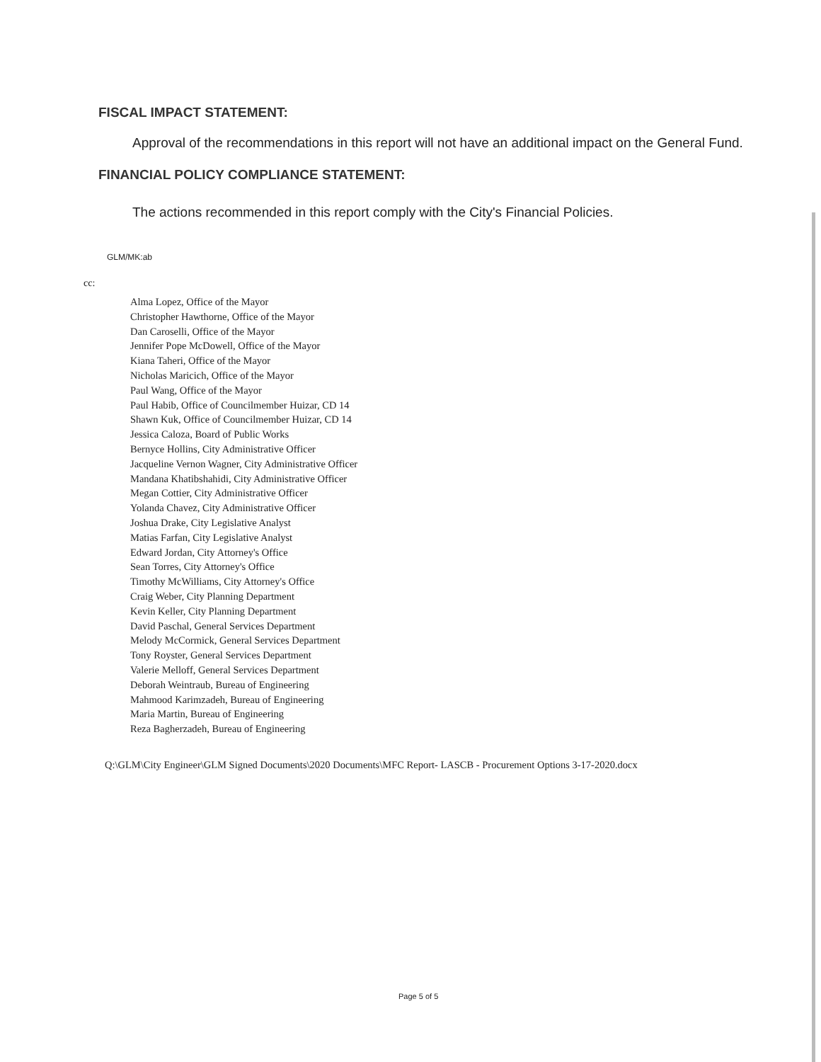FISCAL IMPACT STATEMENT:
Approval of the recommendations in this report will not have an additional impact on the General Fund.
FINANCIAL POLICY COMPLIANCE STATEMENT:
The actions recommended in this report comply with the City's Financial Policies.
GLM/MK:ab
cc:
Alma Lopez, Office of the Mayor
Christopher Hawthorne, Office of the Mayor
Dan Caroselli, Office of the Mayor
Jennifer Pope McDowell, Office of the Mayor
Kiana Taheri, Office of the Mayor
Nicholas Maricich, Office of the Mayor
Paul Wang, Office of the Mayor
Paul Habib, Office of Councilmember Huizar, CD 14
Shawn Kuk, Office of Councilmember Huizar, CD 14
Jessica Caloza, Board of Public Works
Bernyce Hollins, City Administrative Officer
Jacqueline Vernon Wagner, City Administrative Officer
Mandana Khatibshahidi, City Administrative Officer
Megan Cottier, City Administrative Officer
Yolanda Chavez, City Administrative Officer
Joshua Drake, City Legislative Analyst
Matias Farfan, City Legislative Analyst
Edward Jordan, City Attorney's Office
Sean Torres, City Attorney's Office
Timothy McWilliams, City Attorney's Office
Craig Weber, City Planning Department
Kevin Keller, City Planning Department
David Paschal, General Services Department
Melody McCormick, General Services Department
Tony Royster, General Services Department
Valerie Melloff, General Services Department
Deborah Weintraub, Bureau of Engineering
Mahmood Karimzadeh, Bureau of Engineering
Maria Martin, Bureau of Engineering
Reza Bagherzadeh, Bureau of Engineering
Q:\GLM\City Engineer\GLM Signed Documents\2020 Documents\MFC Report- LASCB - Procurement Options 3-17-2020.docx
Page 5 of 5